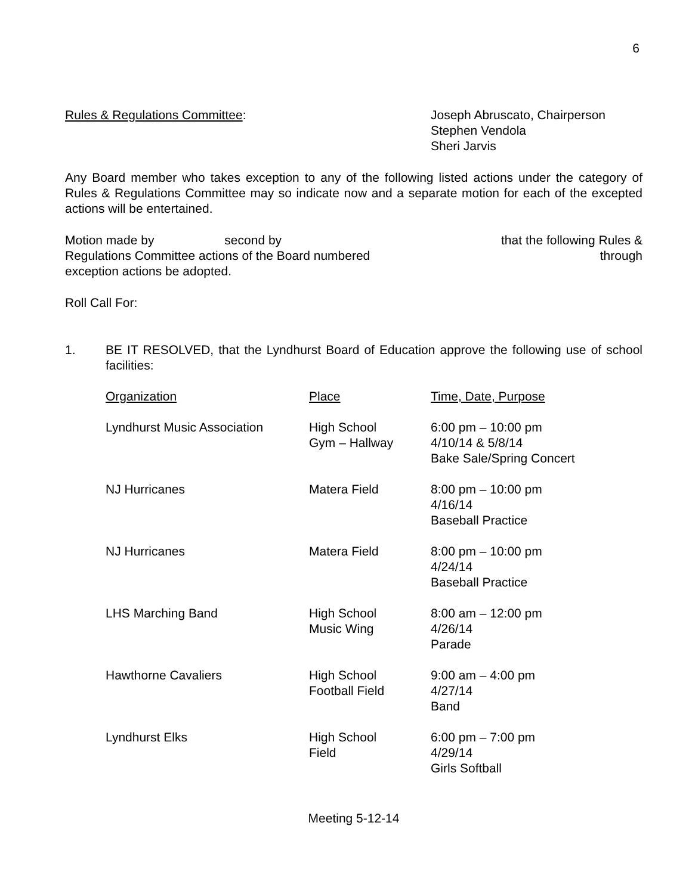6
Rules & Regulations Committee: Joseph Abruscato, Chairperson
Stephen Vendola
Sheri Jarvis
Any Board member who takes exception to any of the following listed actions under the category of Rules & Regulations Committee may so indicate now and a separate motion for each of the excepted actions will be entertained.
Motion made by second by that the following Rules &
Regulations Committee actions of the Board numbered through
exception actions be adopted.
Roll Call For:
1. BE IT RESOLVED, that the Lyndhurst Board of Education approve the following use of school facilities:
| Organization | Place | Time, Date, Purpose |
| Lyndhurst Music Association | High School Gym – Hallway | 6:00 pm – 10:00 pm 4/10/14 & 5/8/14 Bake Sale/Spring Concert |
| NJ Hurricanes | Matera Field | 8:00 pm – 10:00 pm 4/16/14 Baseball Practice |
| NJ Hurricanes | Matera Field | 8:00 pm – 10:00 pm 4/24/14 Baseball Practice |
| LHS Marching Band | High School Music Wing | 8:00 am – 12:00 pm 4/26/14 Parade |
| Hawthorne Cavaliers | High School Football Field | 9:00 am – 4:00 pm 4/27/14 Band |
| Lyndhurst Elks | High School Field | 6:00 pm – 7:00 pm 4/29/14 Girls Softball |
Meeting 5-12-14